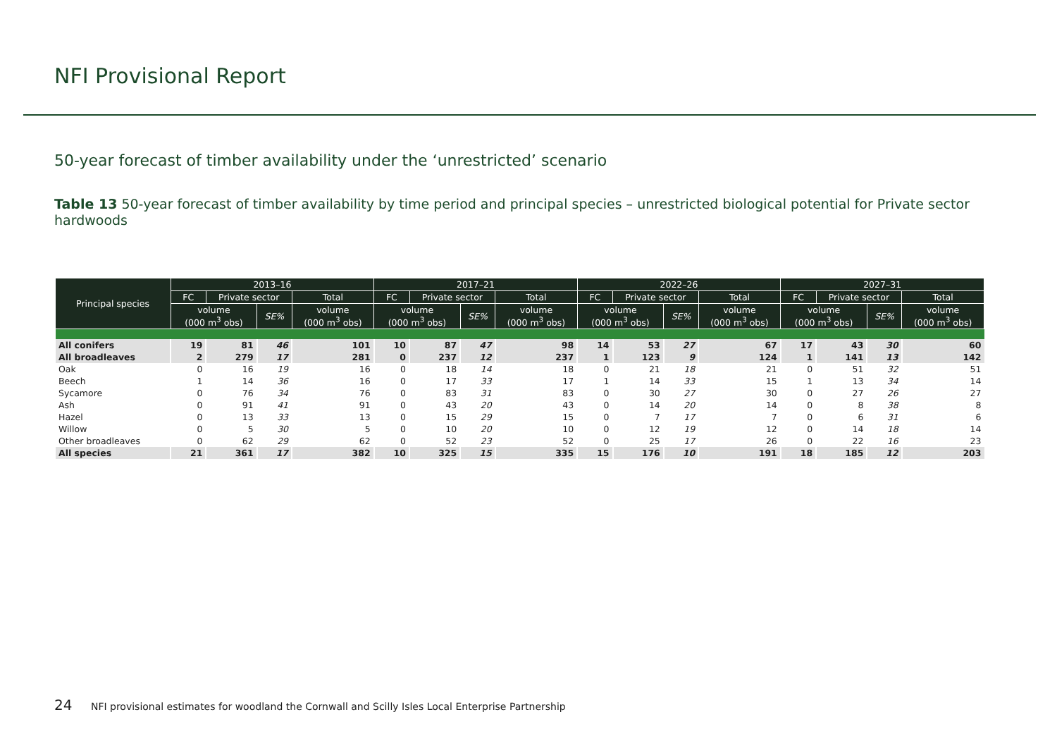NFI Provisional Report
50-year forecast of timber availability under the ‘unrestricted’ scenario
Table 13 50-year forecast of timber availability by time period and principal species – unrestricted biological potential for Private sector hardwoods
| Principal species | 2013–16 | | | | 2017–21 | | | | 2022–26 | | | | 2027–31 | | | |
| --- | --- | --- | --- | --- | --- | --- | --- | --- | --- | --- | --- | --- | --- | --- | --- | --- |
| | FC | Private sector | | Total | FC | Private sector | | Total | FC | Private sector | | Total | FC | Private sector | | Total |
| | volume (000 m<sup>3</sup> obs) | | SE% | volume (000 m<sup>3</sup> obs) | volume (000 m<sup>3</sup> obs) | | SE% | volume (000 m<sup>3</sup> obs) | volume (000 m<sup>3</sup> obs) | | SE% | volume (000 m<sup>3</sup> obs) | volume (000 m<sup>3</sup> obs) | | SE% | volume (000 m<sup>3</sup> obs) |
| All conifers | 19 | 81 | 46 | 101 | 10 | 87 | 47 | 98 | 14 | 53 | 27 | 67 | 17 | 43 | 30 | 60 |
| All broadleaves | 2 | 279 | 17 | 281 | 0 | 237 | 12 | 237 | 1 | 123 | 9 | 124 | 1 | 141 | 13 | 142 |
| Oak | 0 | 16 | 19 | 16 | 0 | 18 | 14 | 18 | 0 | 21 | 18 | 21 | 0 | 51 | 32 | 51 |
| Beech | 1 | 14 | 36 | 16 | 0 | 17 | 33 | 17 | 1 | 14 | 33 | 15 | 1 | 13 | 34 | 14 |
| Sycamore | 0 | 76 | 34 | 76 | 0 | 83 | 31 | 83 | 0 | 30 | 27 | 30 | 0 | 27 | 26 | 27 |
| Ash | 0 | 91 | 41 | 91 | 0 | 43 | 20 | 43 | 0 | 14 | 20 | 14 | 0 | 8 | 38 | 8 |
| Hazel | 0 | 13 | 33 | 13 | 0 | 15 | 29 | 15 | 0 | 7 | 17 | 7 | 0 | 6 | 31 | 6 |
| Willow | 0 | 5 | 30 | 5 | 0 | 10 | 20 | 10 | 0 | 12 | 19 | 12 | 0 | 14 | 18 | 14 |
| Other broadleaves | 0 | 62 | 29 | 62 | 0 | 52 | 23 | 52 | 0 | 25 | 17 | 26 | 0 | 22 | 16 | 23 |
| All species | 21 | 361 | 17 | 382 | 10 | 325 | 15 | 335 | 15 | 176 | 10 | 191 | 18 | 185 | 12 | 203 |
24 NFI provisional estimates for woodland the Cornwall and Scilly Isles Local Enterprise Partnership